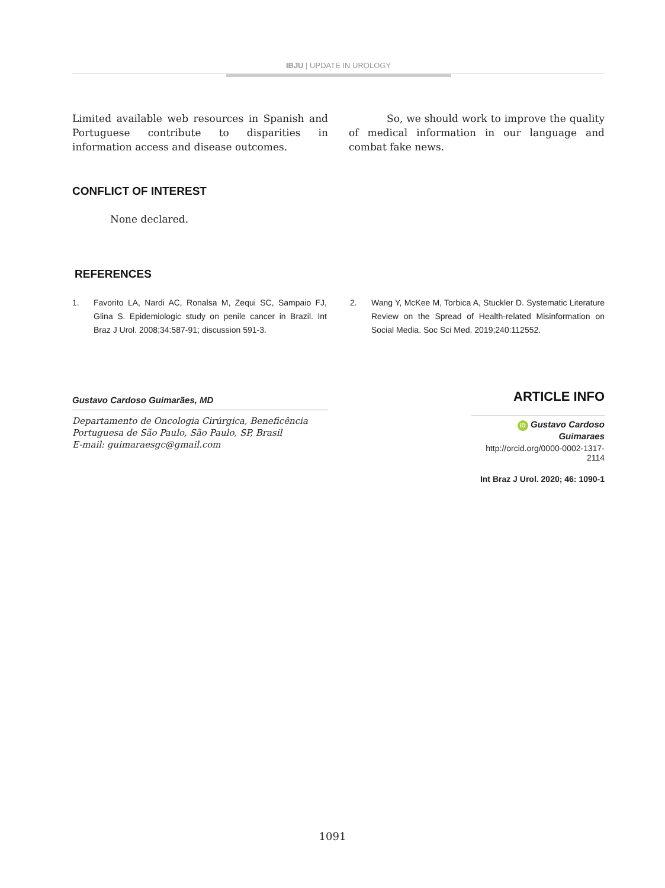IBJU | UPDATE IN UROLOGY
Limited available web resources in Spanish and Portuguese contribute to disparities in information access and disease outcomes.
So, we should work to improve the quality of medical information in our language and combat fake news.
CONFLICT OF INTEREST
None declared.
REFERENCES
1. Favorito LA, Nardi AC, Ronalsa M, Zequi SC, Sampaio FJ, Glina S. Epidemiologic study on penile cancer in Brazil. Int Braz J Urol. 2008;34:587-91; discussion 591-3.
2. Wang Y, McKee M, Torbica A, Stuckler D. Systematic Literature Review on the Spread of Health-related Misinformation on Social Media. Soc Sci Med. 2019;240:112552.
Gustavo Cardoso Guimarães, MD
Departamento de Oncologia Cirúrgica, Beneficência Portuguesa de São Paulo, São Paulo, SP, Brasil
E-mail: guimaraesgc@gmail.com
ARTICLE INFO
iD Gustavo Cardoso Guimaraes
http://orcid.org/0000-0002-1317-2114
Int Braz J Urol. 2020; 46: 1090-1
1091